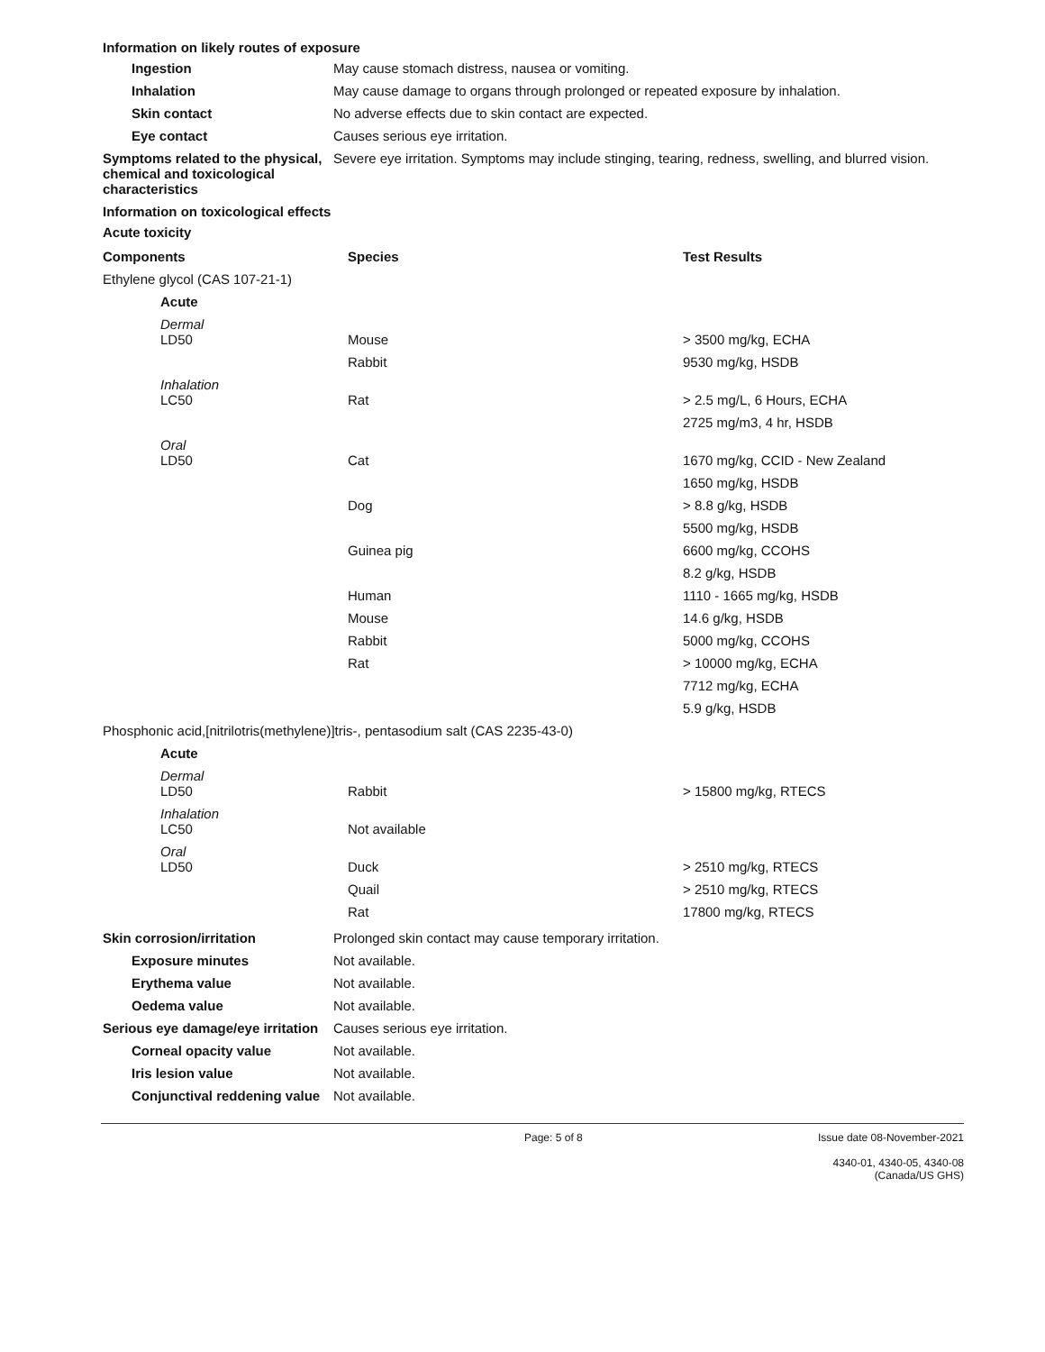Information on likely routes of exposure
Ingestion May cause stomach distress, nausea or vomiting.
Inhalation May cause damage to organs through prolonged or repeated exposure by inhalation.
Skin contact No adverse effects due to skin contact are expected.
Eye contact Causes serious eye irritation.
Symptoms related to the physical, chemical and toxicological characteristics
Severe eye irritation. Symptoms may include stinging, tearing, redness, swelling, and blurred vision.
Information on toxicological effects
Acute toxicity
| Components | Species | Test Results |
| --- | --- | --- |
| Ethylene glycol (CAS 107-21-1) | | |
| Acute | | |
| Dermal LD50 | Mouse | > 3500 mg/kg, ECHA |
| | Rabbit | 9530 mg/kg, HSDB |
| Inhalation LC50 | Rat | > 2.5 mg/L, 6 Hours, ECHA |
| | | 2725 mg/m3, 4 hr, HSDB |
| Oral LD50 | Cat | 1670 mg/kg, CCID - New Zealand |
| | | 1650 mg/kg, HSDB |
| | Dog | > 8.8 g/kg, HSDB |
| | | 5500 mg/kg, HSDB |
| | Guinea pig | 6600 mg/kg, CCOHS |
| | | 8.2 g/kg, HSDB |
| | Human | 1110 - 1665 mg/kg, HSDB |
| | Mouse | 14.6 g/kg, HSDB |
| | Rabbit | 5000 mg/kg, CCOHS |
| | Rat | > 10000 mg/kg, ECHA |
| | | 7712 mg/kg, ECHA |
| | | 5.9 g/kg, HSDB |
| Phosphonic acid,[nitrilotris(methylene)]tris-, pentasodium salt (CAS 2235-43-0) | | |
| Acute | | |
| Dermal LD50 | Rabbit | > 15800 mg/kg, RTECS |
| Inhalation LC50 | Not available | |
| Oral LD50 | Duck | > 2510 mg/kg, RTECS |
| | Quail | > 2510 mg/kg, RTECS |
| | Rat | 17800 mg/kg, RTECS |
Skin corrosion/irritation Prolonged skin contact may cause temporary irritation.
Exposure minutes Not available.
Erythema value Not available.
Oedema value Not available.
Serious eye damage/eye irritation
Causes serious eye irritation.
Corneal opacity value Not available.
Iris lesion value Not available.
Conjunctival reddening value
Not available.
Page: 5 of 8 Issue date 08-November-2021
4340-01, 4340-05, 4340-08 (Canada/US GHS)